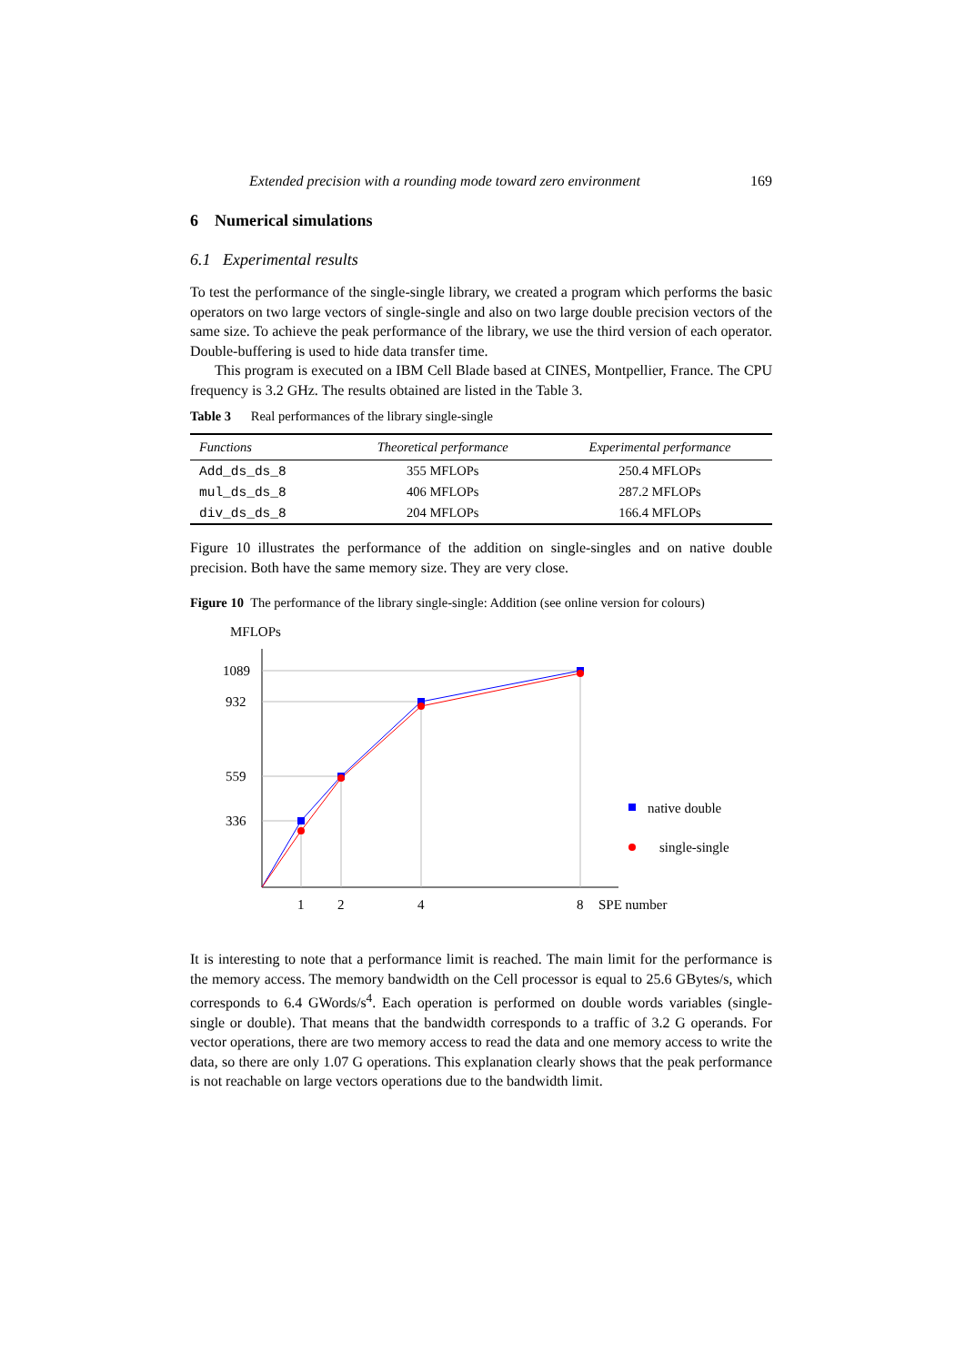Extended precision with a rounding mode toward zero environment 169
6 Numerical simulations
6.1 Experimental results
To test the performance of the single-single library, we created a program which performs the basic operators on two large vectors of single-single and also on two large double precision vectors of the same size. To achieve the peak performance of the library, we use the third version of each operator. Double-buffering is used to hide data transfer time.
This program is executed on a IBM Cell Blade based at CINES, Montpellier, France. The CPU frequency is 3.2 GHz. The results obtained are listed in the Table 3.
Table 3 Real performances of the library single-single
| Functions | Theoretical performance | Experimental performance |
| --- | --- | --- |
| Add_ds_ds_8 | 355 MFLOPs | 250.4 MFLOPs |
| mul_ds_ds_8 | 406 MFLOPs | 287.2 MFLOPs |
| div_ds_ds_8 | 204 MFLOPs | 166.4 MFLOPs |
Figure 10 illustrates the performance of the addition on single-singles and on native double precision. Both have the same memory size. They are very close.
Figure 10 The performance of the library single-single: Addition (see online version for colours)
MFLOPs
1089
932
559
336
native double
single-single
1
2
4
8
SPE number
It is interesting to note that a performance limit is reached. The main limit for the performance is the memory access. The memory bandwidth on the Cell processor is equal to 25.6 GBytes/s, which corresponds to 6.4 GWords/s<sup>4</sup>. Each operation is performed on double words variables (single-single or double). That means that the bandwidth corresponds to a traffic of 3.2 G operands. For vector operations, there are two memory access to read the data and one memory access to write the data, so there are only 1.07 G operations. This explanation clearly shows that the peak performance is not reachable on large vectors operations due to the bandwidth limit.